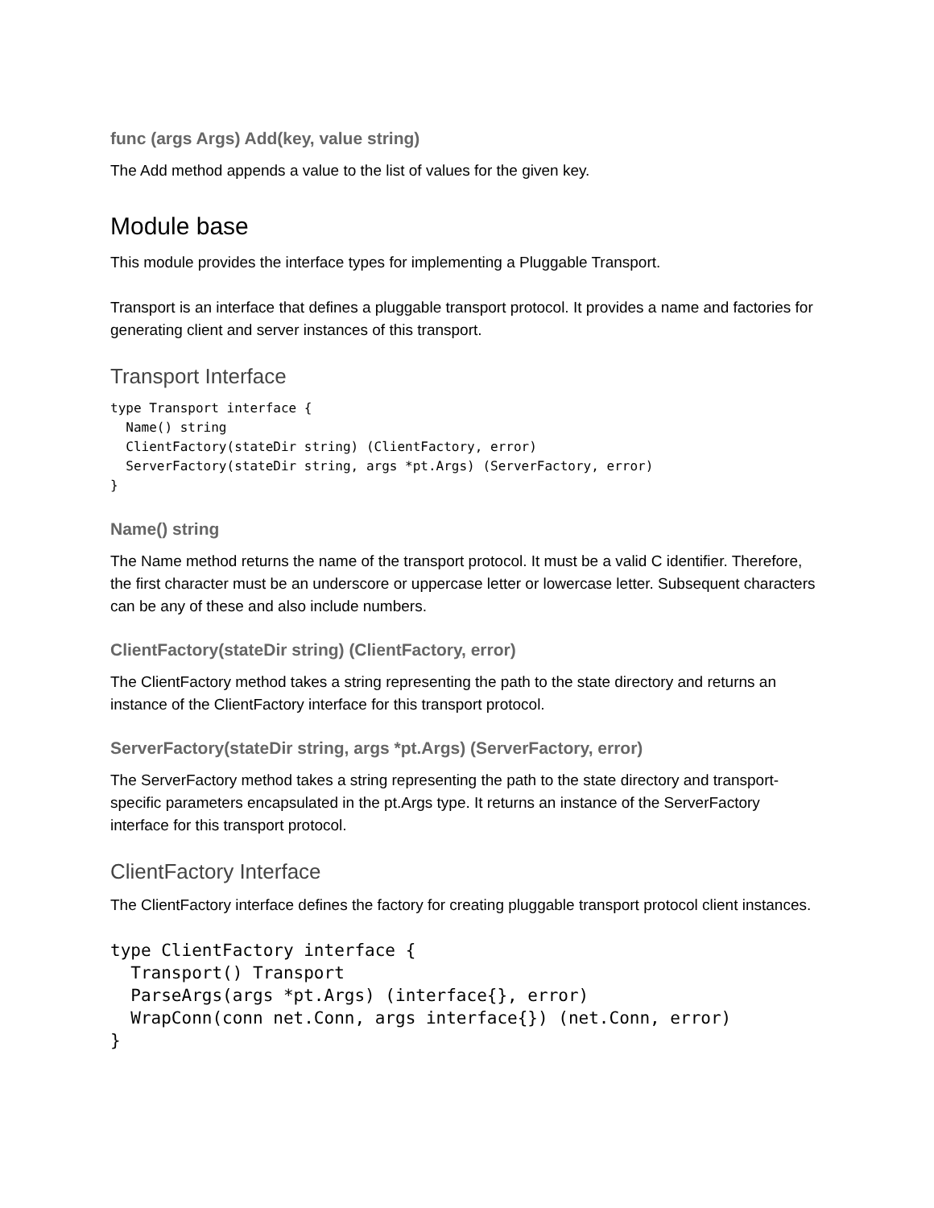func (args Args) Add(key, value string)
The Add method appends a value to the list of values for the given key.
Module base
This module provides the interface types for implementing a Pluggable Transport.
Transport is an interface that defines a pluggable transport protocol. It provides a name and factories for generating client and server instances of this transport.
Transport Interface
type Transport interface {
  Name() string
  ClientFactory(stateDir string) (ClientFactory, error)
  ServerFactory(stateDir string, args *pt.Args) (ServerFactory, error)
}
Name() string
The Name method returns the name of the transport protocol. It must be a valid C identifier. Therefore, the first character must be an underscore or uppercase letter or lowercase letter. Subsequent characters can be any of these and also include numbers.
ClientFactory(stateDir string) (ClientFactory, error)
The ClientFactory method takes a string representing the path to the state directory and returns an instance of the ClientFactory interface for this transport protocol.
ServerFactory(stateDir string, args *pt.Args) (ServerFactory, error)
The ServerFactory method takes a string representing the path to the state directory and transport-specific parameters encapsulated in the pt.Args type. It returns an instance of the ServerFactory interface for this transport protocol.
ClientFactory Interface
The ClientFactory interface defines the factory for creating pluggable transport protocol client instances.
type ClientFactory interface {
  Transport() Transport
  ParseArgs(args *pt.Args) (interface{}, error)
  WrapConn(conn net.Conn, args interface{}) (net.Conn, error)
}